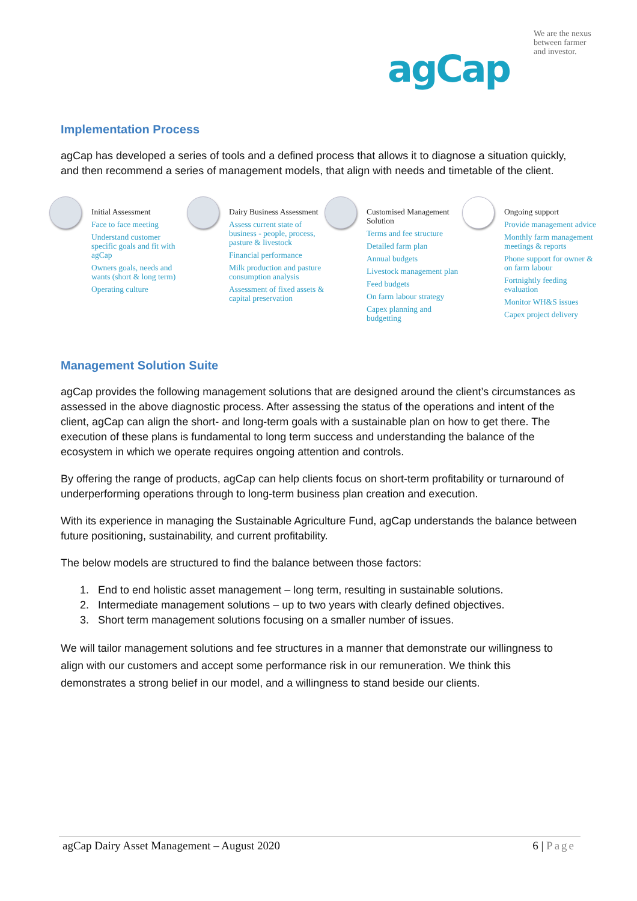agCap
We are the nexus between farmer and investor.
Implementation Process
agCap has developed a series of tools and a defined process that allows it to diagnose a situation quickly, and then recommend a series of management models, that align with needs and timetable of the client.
Initial Assessment
Face to face meeting
Understand customer specific goals and fit with agCap
Owners goals, needs and wants (short & long term)
Operating culture
Dairy Business Assessment
Assess current state of business - people, process, pasture & livestock
Financial performance
Milk production and pasture consumption analysis
Assessment of fixed assets & capital preservation
Customised Management Solution
Terms and fee structure
Detailed farm plan
Annual budgets
Livestock management plan
Feed budgets
On farm labour strategy
Capex planning and budgetting
Ongoing support
Provide management advice
Monthly farm management meetings & reports
Phone support for owner & on farm labour
Fortnightly feeding evaluation
Monitor WH&S issues
Capex project delivery
Management Solution Suite
agCap provides the following management solutions that are designed around the client’s circumstances as assessed in the above diagnostic process. After assessing the status of the operations and intent of the client, agCap can align the short- and long-term goals with a sustainable plan on how to get there. The execution of these plans is fundamental to long term success and understanding the balance of the ecosystem in which we operate requires ongoing attention and controls.
By offering the range of products, agCap can help clients focus on short-term profitability or turnaround of underperforming operations through to long-term business plan creation and execution.
With its experience in managing the Sustainable Agriculture Fund, agCap understands the balance between future positioning, sustainability, and current profitability.
The below models are structured to find the balance between those factors:
1. End to end holistic asset management – long term, resulting in sustainable solutions.
2. Intermediate management solutions – up to two years with clearly defined objectives.
3. Short term management solutions focusing on a smaller number of issues.
We will tailor management solutions and fee structures in a manner that demonstrate our willingness to align with our customers and accept some performance risk in our remuneration. We think this demonstrates a strong belief in our model, and a willingness to stand beside our clients.
agCap Dairy Asset Management – August 2020 6 | Page